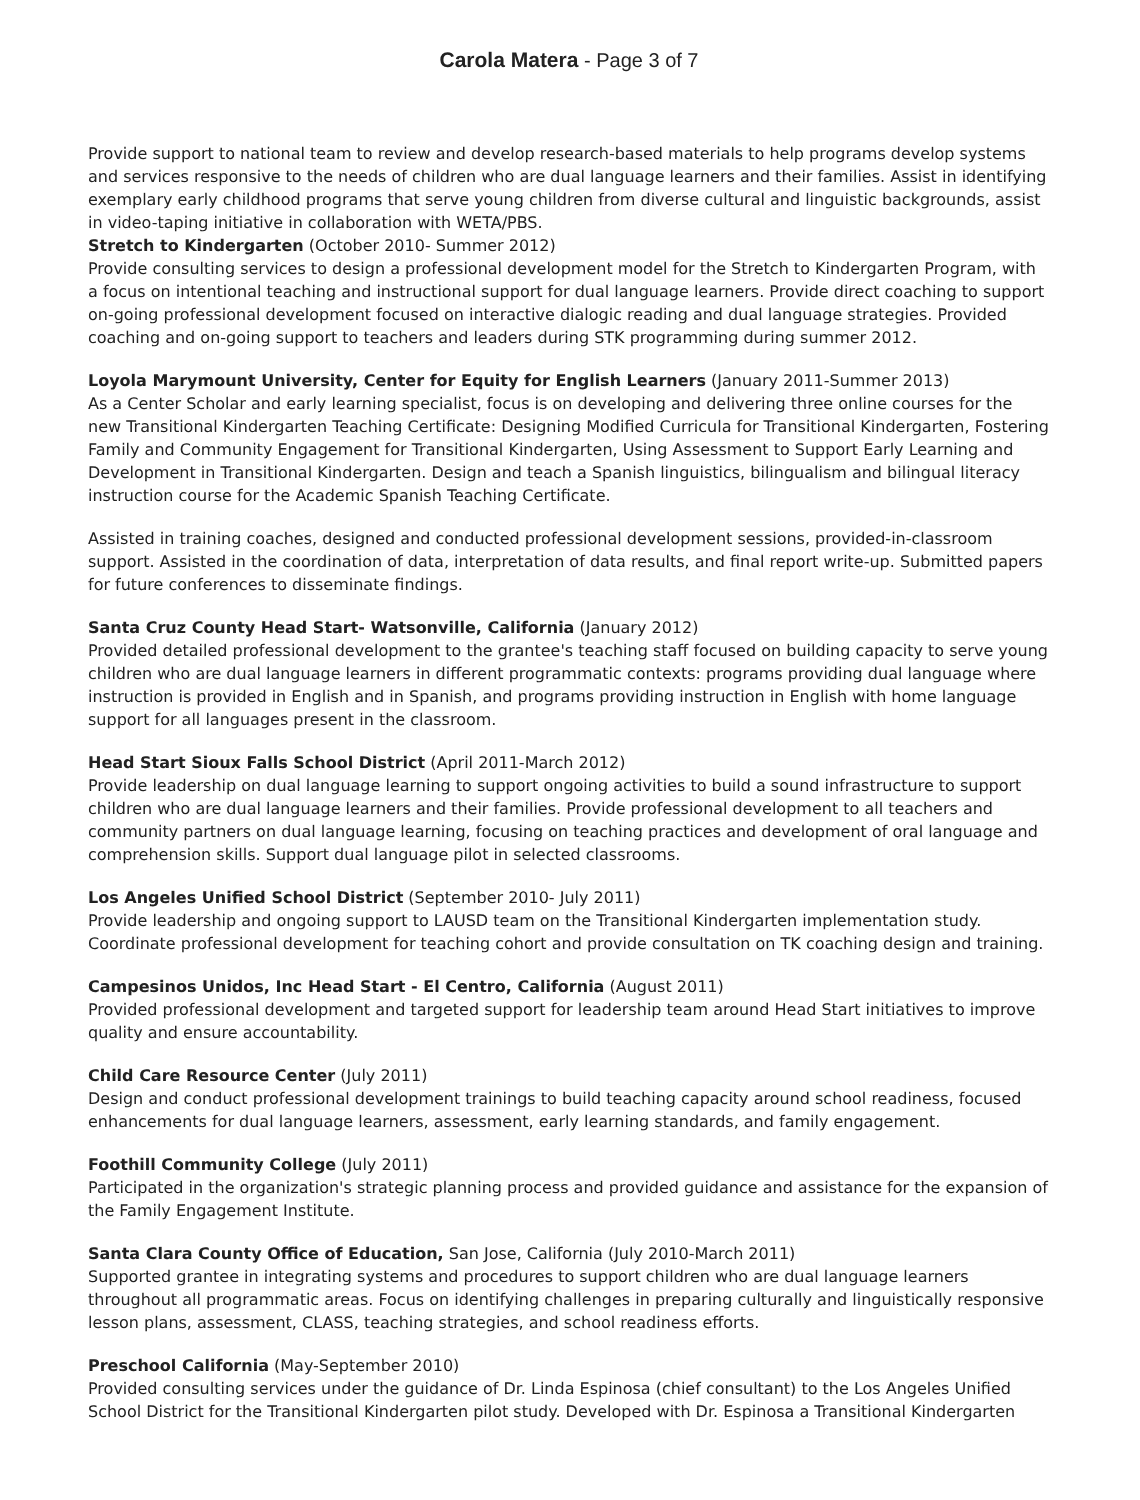Carola Matera - Page 3 of 7
Provide support to national team to review and develop research-based materials to help programs develop systems and services responsive to the needs of children who are dual language learners and their families. Assist in identifying exemplary early childhood programs that serve young children from diverse cultural and linguistic backgrounds, assist in video-taping initiative in collaboration with WETA/PBS.
Stretch to Kindergarten (October 2010- Summer 2012)
Provide consulting services to design a professional development model for the Stretch to Kindergarten Program, with a focus on intentional teaching and instructional support for dual language learners. Provide direct coaching to support on-going professional development focused on interactive dialogic reading and dual language strategies. Provided coaching and on-going support to teachers and leaders during STK programming during summer 2012.
Loyola Marymount University, Center for Equity for English Learners (January 2011-Summer 2013)
As a Center Scholar and early learning specialist, focus is on developing and delivering three online courses for the new Transitional Kindergarten Teaching Certificate: Designing Modified Curricula for Transitional Kindergarten, Fostering Family and Community Engagement for Transitional Kindergarten, Using Assessment to Support Early Learning and Development in Transitional Kindergarten. Design and teach a Spanish linguistics, bilingualism and bilingual literacy instruction course for the Academic Spanish Teaching Certificate.
Assisted in training coaches, designed and conducted professional development sessions, provided-in-classroom support. Assisted in the coordination of data, interpretation of data results, and final report write-up. Submitted papers for future conferences to disseminate findings.
Santa Cruz County Head Start- Watsonville, California (January 2012)
Provided detailed professional development to the grantee's teaching staff focused on building capacity to serve young children who are dual language learners in different programmatic contexts: programs providing dual language where instruction is provided in English and in Spanish, and programs providing instruction in English with home language support for all languages present in the classroom.
Head Start Sioux Falls School District (April 2011-March 2012)
Provide leadership on dual language learning to support ongoing activities to build a sound infrastructure to support children who are dual language learners and their families. Provide professional development to all teachers and community partners on dual language learning, focusing on teaching practices and development of oral language and comprehension skills. Support dual language pilot in selected classrooms.
Los Angeles Unified School District (September 2010- July 2011)
Provide leadership and ongoing support to LAUSD team on the Transitional Kindergarten implementation study. Coordinate professional development for teaching cohort and provide consultation on TK coaching design and training.
Campesinos Unidos, Inc Head Start - El Centro, California (August 2011)
Provided professional development and targeted support for leadership team around Head Start initiatives to improve quality and ensure accountability.
Child Care Resource Center (July 2011)
Design and conduct professional development trainings to build teaching capacity around school readiness, focused enhancements for dual language learners, assessment, early learning standards, and family engagement.
Foothill Community College (July 2011)
Participated in the organization's strategic planning process and provided guidance and assistance for the expansion of the Family Engagement Institute.
Santa Clara County Office of Education, San Jose, California (July 2010-March 2011)
Supported grantee in integrating systems and procedures to support children who are dual language learners throughout all programmatic areas. Focus on identifying challenges in preparing culturally and linguistically responsive lesson plans, assessment, CLASS, teaching strategies, and school readiness efforts.
Preschool California (May-September 2010)
Provided consulting services under the guidance of Dr. Linda Espinosa (chief consultant) to the Los Angeles Unified School District for the Transitional Kindergarten pilot study. Developed with Dr. Espinosa a Transitional Kindergarten